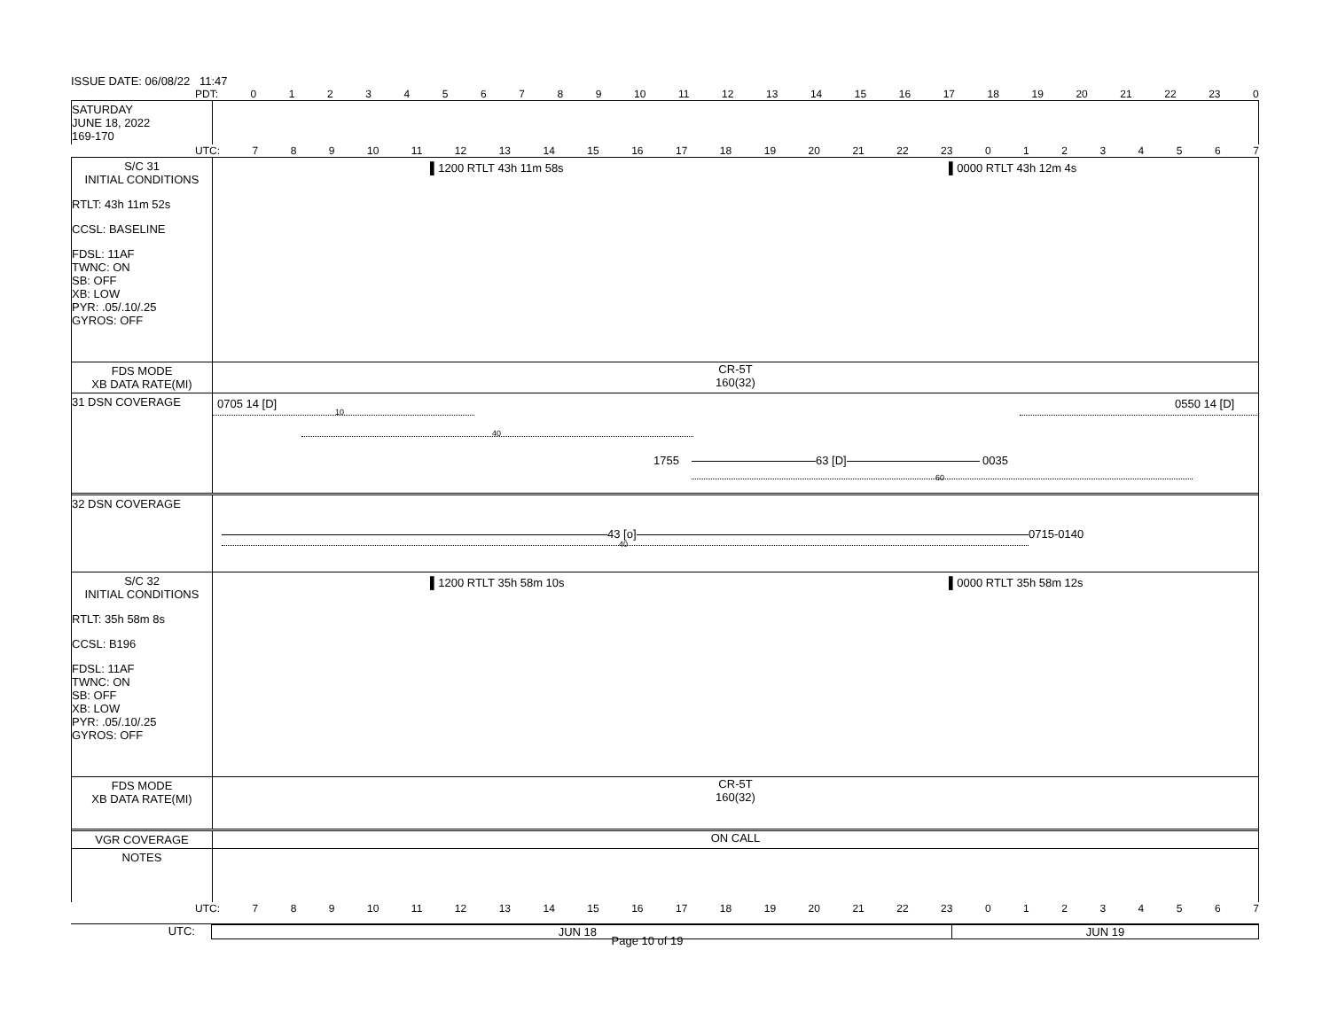ISSUE DATE: 06/08/22 11:47
PDT: 0123456789 10 11 12 13 14 15 16 17 18 19 20 21 22 23 0
SATURDAY
JUNE 18, 2022
169-170
UTC: 7 8 9 10 11 12 13 14 15 16 17 18 19 20 21 22 23 01234567
S/C 31
INITIAL CONDITIONS
RTLT: 43h 11m 52s
CCSL: BASELINE
FDSL: 11AF
TWNC: ON
SB: OFF
XB: LOW
PYR: .05/.10/.25
GYROS: OFF
▌1200 RTLT 43h 11m 58s ▌0000 RTLT 43h 12m 4s
FDS MODE
XB DATA RATE(MI)
CR-5T
160(32)
31 DSN COVERAGE
0705 14 [D] 0550 14 [D]
10
40
1755 63 [D] 0035
60
32 DSN COVERAGE
43 [o] 0715-0140
40
S/C 32
INITIAL CONDITIONS
RTLT: 35h 58m 8s
CCSL: B196
FDSL: 11AF
TWNC: ON
SB: OFF
XB: LOW
PYR: .05/.10/.25
GYROS: OFF
▌1200 RTLT 35h 58m 10s ▌0000 RTLT 35h 58m 12s
FDS MODE
XB DATA RATE(MI)
CR-5T
160(32)
VGR COVERAGE ON CALL
NOTES
UTC: 7 8 9 10 11 12 13 14 15 16 17 18 19 20 21 22 23 01234567
UTC: JUN 18 JUN 19
Page 10 of 19